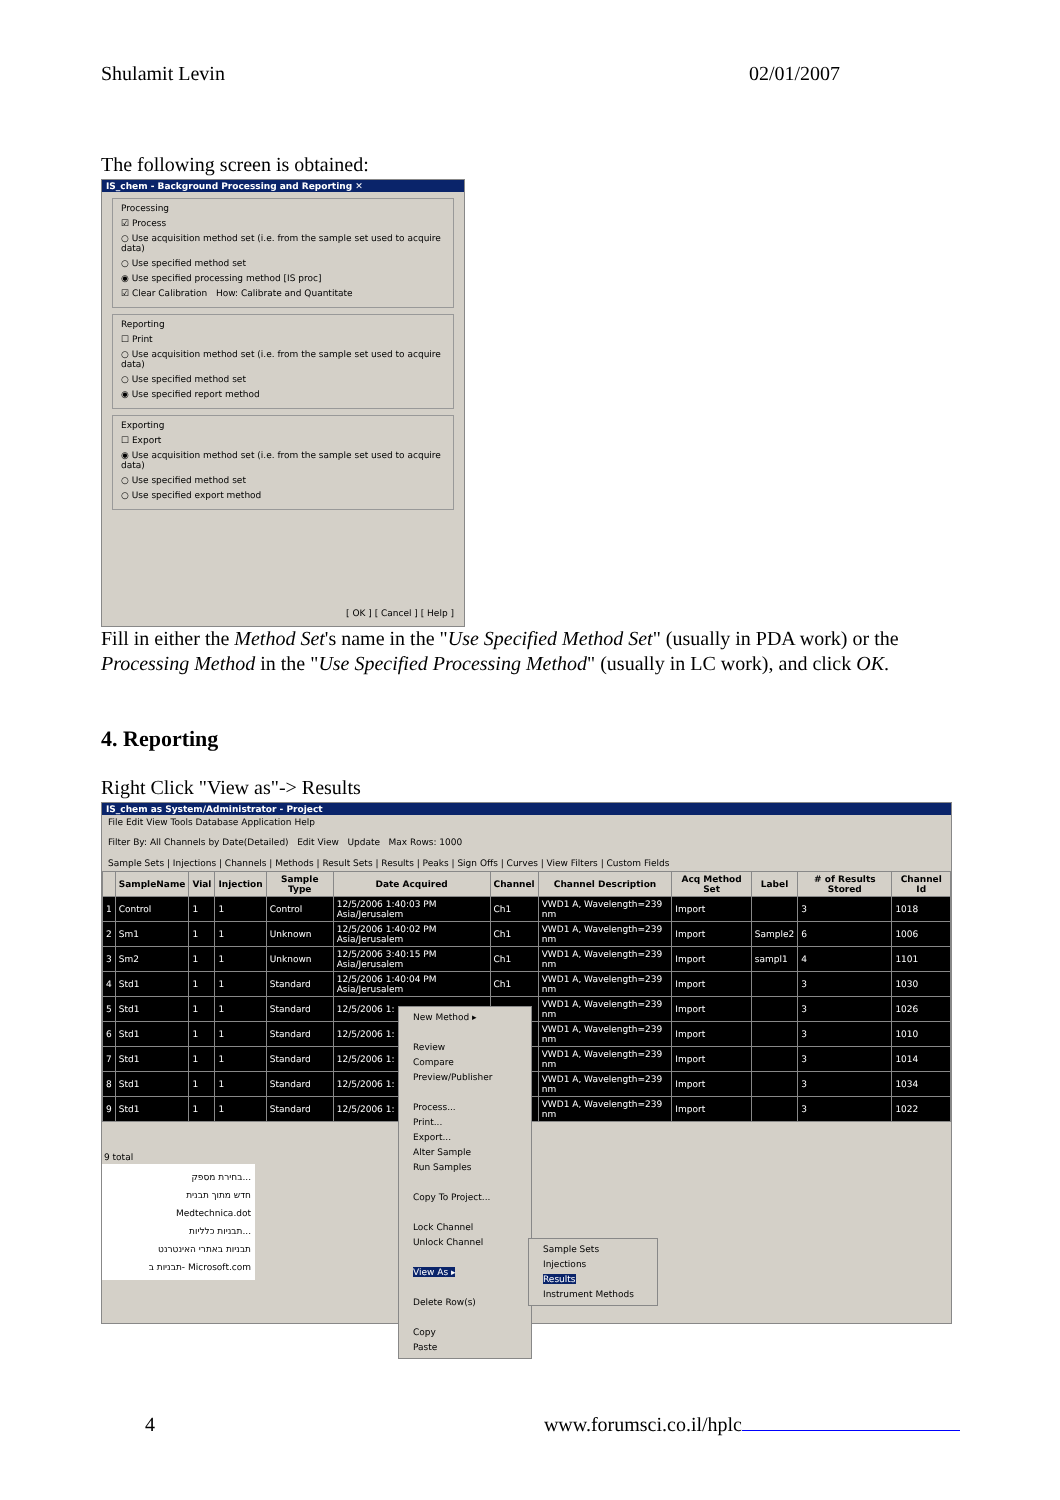Shulamit Levin 02/01/2007
The following screen is obtained:
IS_chem - Background Processing and Reporting ✕
Processing
☑ Process
○ Use acquisition method set (i.e. from the sample set used to acquire data)
○ Use specified method set
◉ Use specified processing method [IS proc]
☑ Clear Calibration How: Calibrate and Quantitate
Reporting
☐ Print
○ Use acquisition method set (i.e. from the sample set used to acquire data)
○ Use specified method set
◉ Use specified report method
Exporting
☐ Export
◉ Use acquisition method set (i.e. from the sample set used to acquire data)
○ Use specified method set
○ Use specified export method
[ OK ] [ Cancel ] [ Help ]
Fill in either the Method Set's name in the "Use Specified Method Set" (usually in PDA work) or the Processing Method in the "Use Specified Processing Method" (usually in LC work), and click OK.
4. Reporting
Right Click "View as"-> Results
IS_chem as System/Administrator - Project
File Edit View Tools Database Application Help
Filter By: All Channels by Date(Detailed) Edit View Update Max Rows: 1000
Sample Sets | Injections | Channels | Methods | Result Sets | Results | Peaks | Sign Offs | Curves | View Filters | Custom Fields
| | SampleName | Vial | Injection | Sample Type | Date Acquired | Channel | Channel Description | Acq Method Set | Label | # of Results Stored | Channel Id |
| --- | --- | --- | --- | --- | --- | --- | --- | --- | --- | --- | --- |
| 1 | Control | 1 | 1 | Control | 12/5/2006 1:40:03 PM Asia/Jerusalem | Ch1 | VWD1 A, Wavelength=239 nm | Import | | 3 | 1018 |
| 2 | Sm1 | 1 | 1 | Unknown | 12/5/2006 1:40:02 PM Asia/Jerusalem | Ch1 | VWD1 A, Wavelength=239 nm | Import | Sample2 | 6 | 1006 |
| 3 | Sm2 | 1 | 1 | Unknown | 12/5/2006 3:40:15 PM Asia/Jerusalem | Ch1 | VWD1 A, Wavelength=239 nm | Import | sampl1 | 4 | 1101 |
| 4 | Std1 | 1 | 1 | Standard | 12/5/2006 1:40:04 PM Asia/Jerusalem | Ch1 | VWD1 A, Wavelength=239 nm | Import | | 3 | 1030 |
| 5 | Std1 | 1 | 1 | Standard | 12/5/2006 1: | | VWD1 A, Wavelength=239 nm | Import | | 3 | 1026 |
| 6 | Std1 | 1 | 1 | Standard | 12/5/2006 1: | | VWD1 A, Wavelength=239 nm | Import | | 3 | 1010 |
| 7 | Std1 | 1 | 1 | Standard | 12/5/2006 1: | | VWD1 A, Wavelength=239 nm | Import | | 3 | 1014 |
| 8 | Std1 | 1 | 1 | Standard | 12/5/2006 1: | | VWD1 A, Wavelength=239 nm | Import | | 3 | 1034 |
| 9 | Std1 | 1 | 1 | Standard | 12/5/2006 1: | | VWD1 A, Wavelength=239 nm | Import | | 3 | 1022 |
9 total
בחירת מספק...
חדש מתוך תבנית
Medtechnica.dot
תבניות כלליות...
תבניות באתרי האינטרנט
תבניות ב- Microsoft.com
New Method ▸
Review
Compare
Preview/Publisher
Process...
Print...
Export...
Alter Sample
Run Samples
Copy To Project...
Lock Channel
Unlock Channel
View As ▸
Delete Row(s)
Copy
Paste
Sample Sets
Injections
Results
Instrument Methods
4 www.forumsci.co.il/hplc